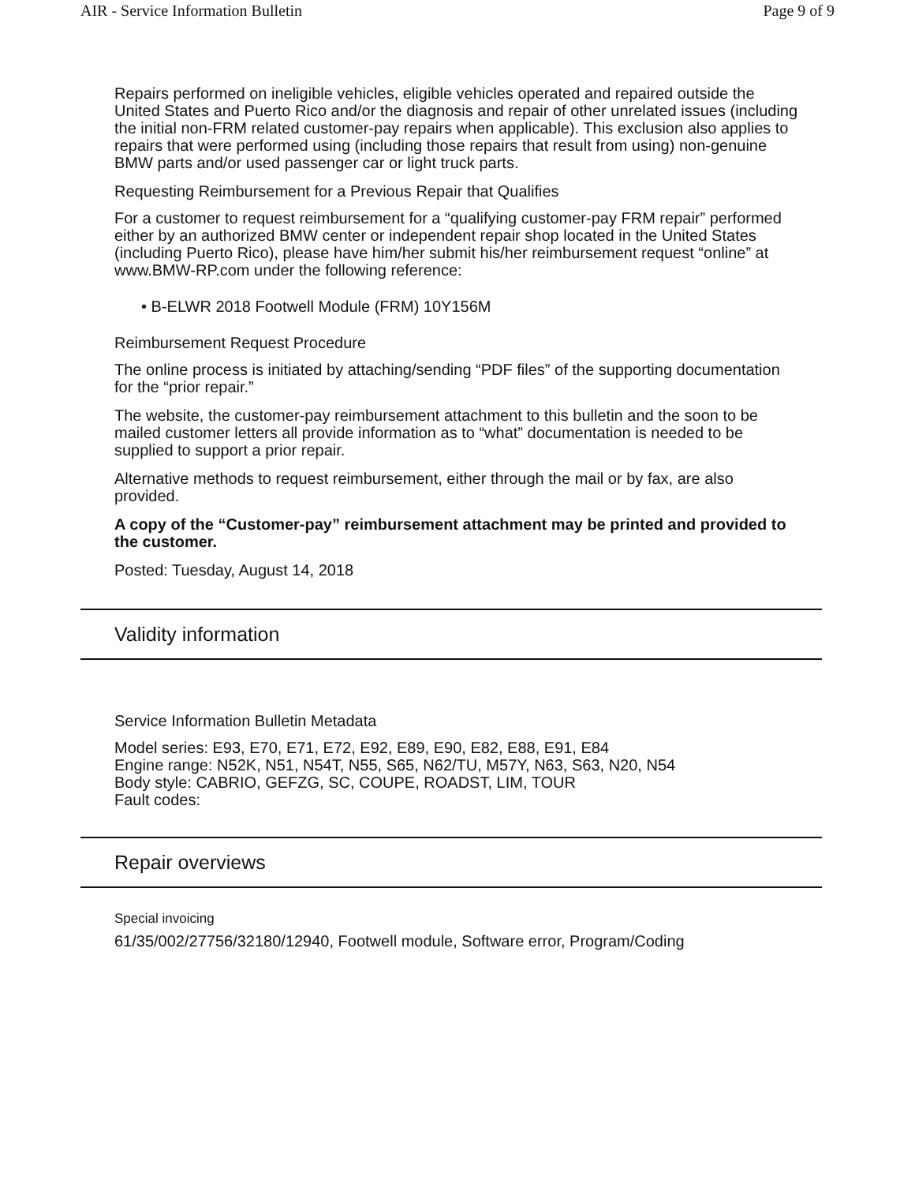AIR - Service Information Bulletin Page 9 of 9
Repairs performed on ineligible vehicles, eligible vehicles operated and repaired outside the United States and Puerto Rico and/or the diagnosis and repair of other unrelated issues (including the initial non-FRM related customer-pay repairs when applicable). This exclusion also applies to repairs that were performed using (including those repairs that result from using) non-genuine BMW parts and/or used passenger car or light truck parts.
Requesting Reimbursement for a Previous Repair that Qualifies
For a customer to request reimbursement for a “qualifying customer-pay FRM repair” performed either by an authorized BMW center or independent repair shop located in the United States (including Puerto Rico), please have him/her submit his/her reimbursement request “online” at www.BMW-RP.com under the following reference:
• B-ELWR 2018 Footwell Module (FRM) 10Y156M
Reimbursement Request Procedure
The online process is initiated by attaching/sending “PDF files” of the supporting documentation for the “prior repair.”
The website, the customer-pay reimbursement attachment to this bulletin and the soon to be mailed customer letters all provide information as to “what” documentation is needed to be supplied to support a prior repair.
Alternative methods to request reimbursement, either through the mail or by fax, are also provided.
A copy of the “Customer-pay” reimbursement attachment may be printed and provided to the customer.
Posted: Tuesday, August 14, 2018
Validity information
Service Information Bulletin Metadata
Model series: E93, E70, E71, E72, E92, E89, E90, E82, E88, E91, E84
Engine range: N52K, N51, N54T, N55, S65, N62/TU, M57Y, N63, S63, N20, N54
Body style: CABRIO, GEFZG, SC, COUPE, ROADST, LIM, TOUR
Fault codes:
Repair overviews
Special invoicing
61/35/002/27756/32180/12940, Footwell module, Software error, Program/Coding